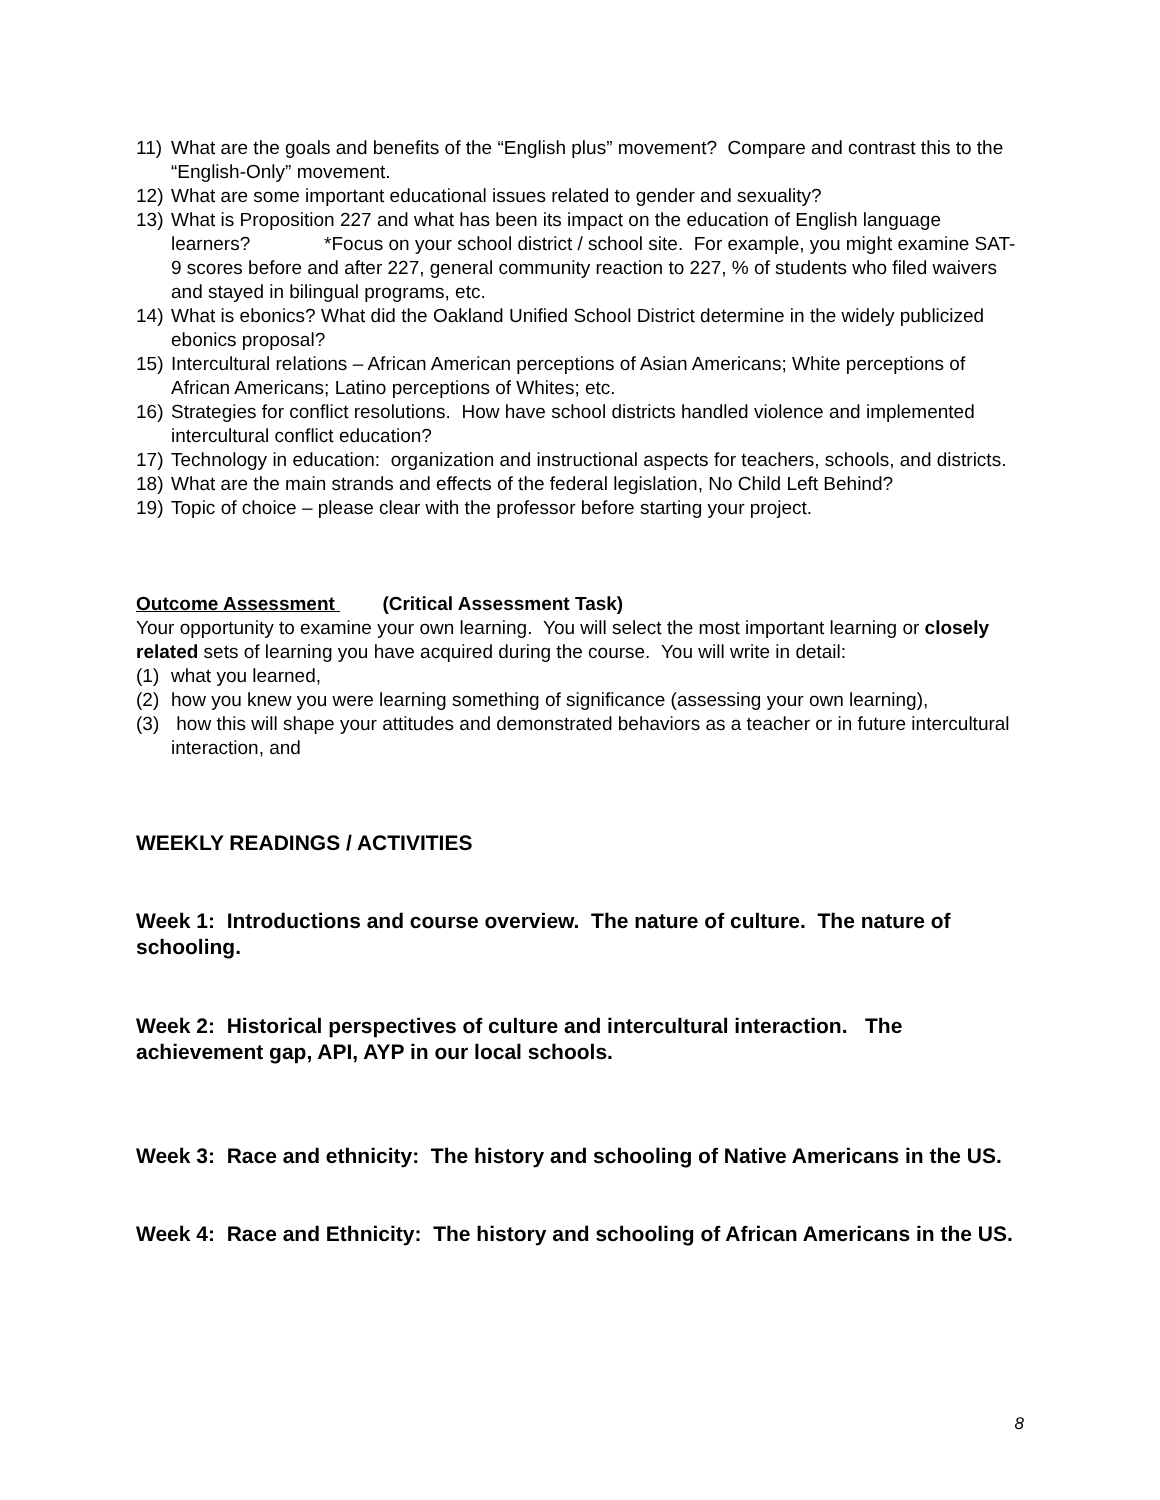11) What are the goals and benefits of the “English plus” movement? Compare and contrast this to the “English-Only” movement.
12) What are some important educational issues related to gender and sexuality?
13) What is Proposition 227 and what has been its impact on the education of English language learners? *Focus on your school district / school site. For example, you might examine SAT-9 scores before and after 227, general community reaction to 227, % of students who filed waivers and stayed in bilingual programs, etc.
14) What is ebonics? What did the Oakland Unified School District determine in the widely publicized ebonics proposal?
15) Intercultural relations – African American perceptions of Asian Americans; White perceptions of African Americans; Latino perceptions of Whites; etc.
16) Strategies for conflict resolutions. How have school districts handled violence and implemented intercultural conflict education?
17) Technology in education: organization and instructional aspects for teachers, schools, and districts.
18) What are the main strands and effects of the federal legislation, No Child Left Behind?
19) Topic of choice – please clear with the professor before starting your project.
Outcome Assessment (Critical Assessment Task)
Your opportunity to examine your own learning. You will select the most important learning or closely related sets of learning you have acquired during the course. You will write in detail:
(1) what you learned,
(2) how you knew you were learning something of significance (assessing your own learning),
(3) how this will shape your attitudes and demonstrated behaviors as a teacher or in future intercultural interaction, and
WEEKLY READINGS / ACTIVITIES
Week 1: Introductions and course overview. The nature of culture. The nature of schooling.
Week 2: Historical perspectives of culture and intercultural interaction. The achievement gap, API, AYP in our local schools.
Week 3: Race and ethnicity: The history and schooling of Native Americans in the US.
Week 4: Race and Ethnicity: The history and schooling of African Americans in the US.
8